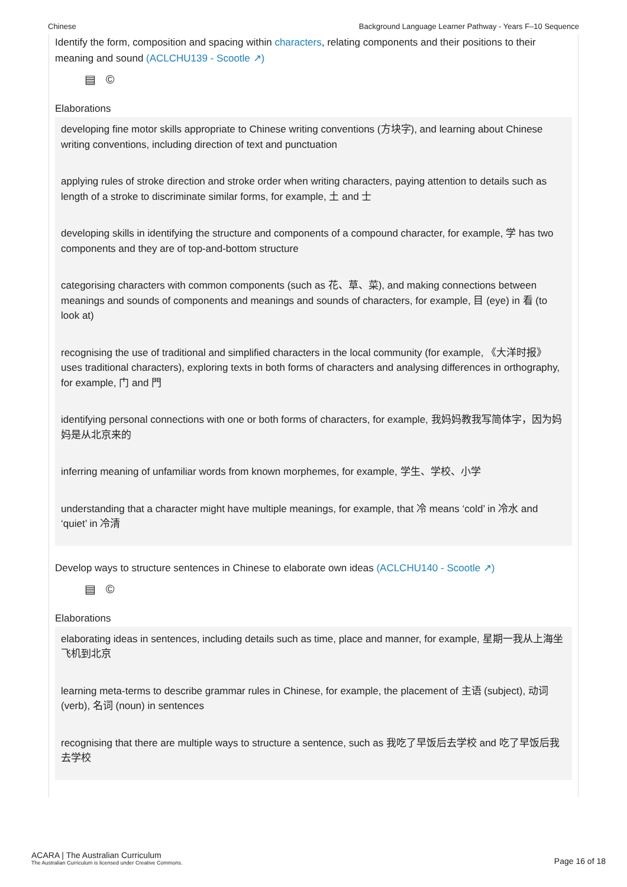Chinese Background Language Learner Pathway - Years F–10 Sequence
Identify the form, composition and spacing within characters, relating components and their positions to their meaning and sound (ACLCHU139 - Scootle ↗)
▤ ©
Elaborations
developing fine motor skills appropriate to Chinese writing conventions (方块字), and learning about Chinese writing conventions, including direction of text and punctuation
applying rules of stroke direction and stroke order when writing characters, paying attention to details such as length of a stroke to discriminate similar forms, for example, 土 and 士
developing skills in identifying the structure and components of a compound character, for example, 学 has two components and they are of top-and-bottom structure
categorising characters with common components (such as 花、草、菜), and making connections between meanings and sounds of components and meanings and sounds of characters, for example, 目 (eye) in 看 (to look at)
recognising the use of traditional and simplified characters in the local community (for example, 《大洋时报》 uses traditional characters), exploring texts in both forms of characters and analysing differences in orthography, for example, 门 and 門
identifying personal connections with one or both forms of characters, for example, 我妈妈教我写简体字，因为妈妈是从北京来的
inferring meaning of unfamiliar words from known morphemes, for example, 学生、学校、小学
understanding that a character might have multiple meanings, for example, that 冷 means ‘cold’ in 冷水 and ‘quiet’ in 冷清
Develop ways to structure sentences in Chinese to elaborate own ideas (ACLCHU140 - Scootle ↗)
▤ ©
Elaborations
elaborating ideas in sentences, including details such as time, place and manner, for example, 星期一我从上海坐飞机到北京
learning meta-terms to describe grammar rules in Chinese, for example, the placement of 主语 (subject), 动词 (verb), 名词 (noun) in sentences
recognising that there are multiple ways to structure a sentence, such as 我吃了早饭后去学校 and 吃了早饭后我去学校
ACARA | The Australian Curriculum
The Australian Curriculum is licensed under Creative Commons.
Page 16 of 18